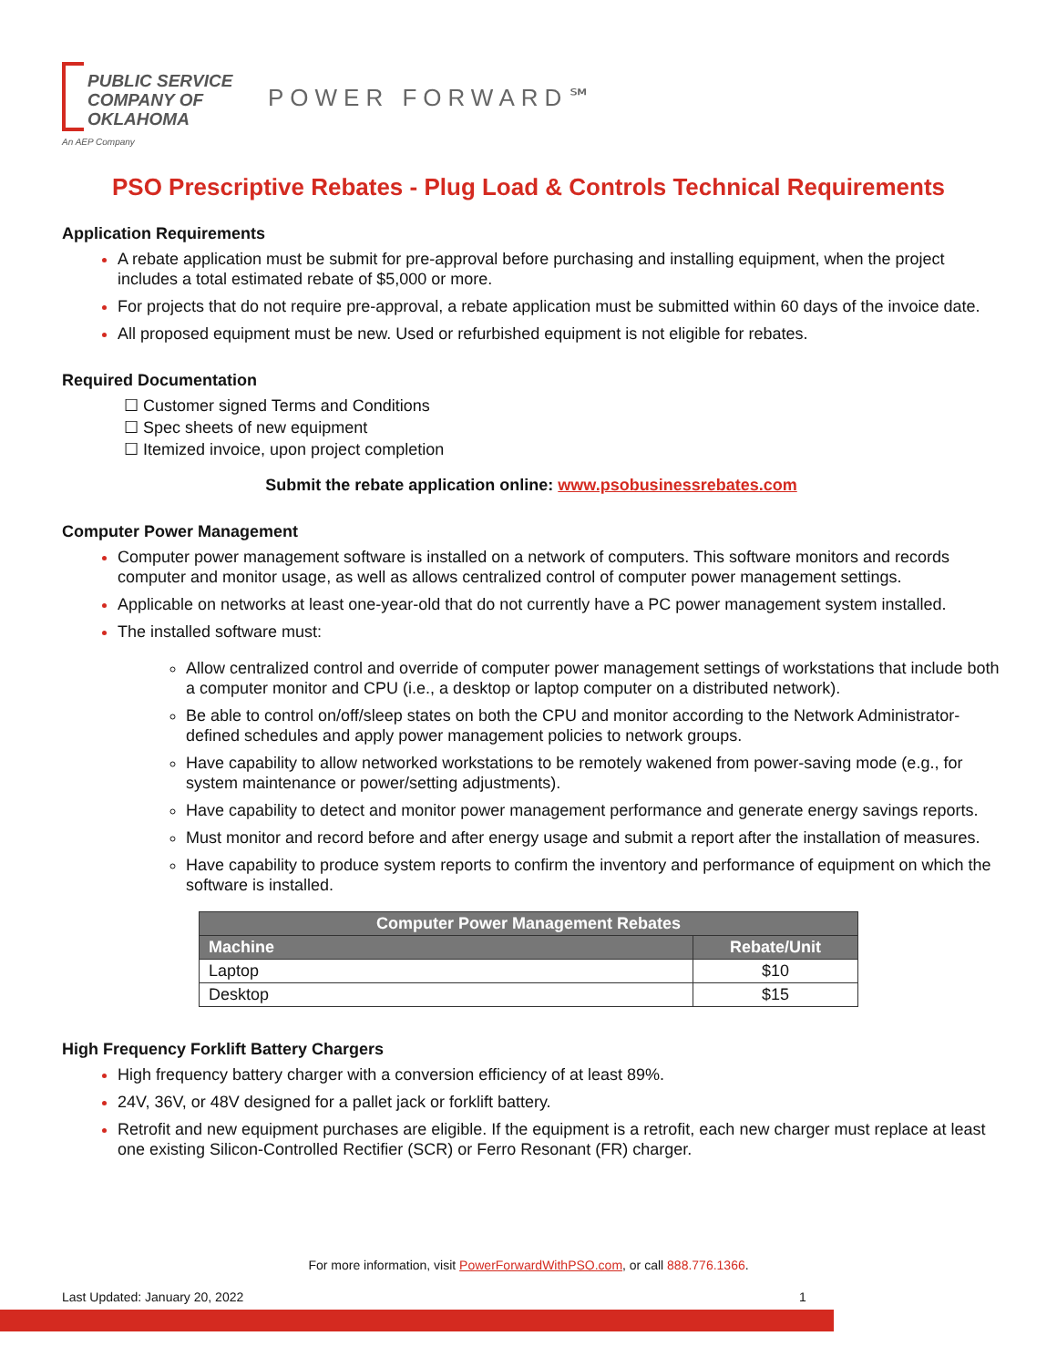PUBLIC SERVICE COMPANY OF OKLAHOMA
An AEP Company
POWER FORWARD℠
PSO Prescriptive Rebates - Plug Load & Controls Technical Requirements
Application Requirements
A rebate application must be submit for pre-approval before purchasing and installing equipment, when the project includes a total estimated rebate of $5,000 or more.
For projects that do not require pre-approval, a rebate application must be submitted within 60 days of the invoice date.
All proposed equipment must be new. Used or refurbished equipment is not eligible for rebates.
Required Documentation
☐ Customer signed Terms and Conditions
☐ Spec sheets of new equipment
☐ Itemized invoice, upon project completion
Submit the rebate application online: www.psobusinessrebates.com
Computer Power Management
Computer power management software is installed on a network of computers. This software monitors and records computer and monitor usage, as well as allows centralized control of computer power management settings.
Applicable on networks at least one-year-old that do not currently have a PC power management system installed.
The installed software must:
Allow centralized control and override of computer power management settings of workstations that include both a computer monitor and CPU (i.e., a desktop or laptop computer on a distributed network).
Be able to control on/off/sleep states on both the CPU and monitor according to the Network Administrator-defined schedules and apply power management policies to network groups.
Have capability to allow networked workstations to be remotely wakened from power-saving mode (e.g., for system maintenance or power/setting adjustments).
Have capability to detect and monitor power management performance and generate energy savings reports.
Must monitor and record before and after energy usage and submit a report after the installation of measures.
Have capability to produce system reports to confirm the inventory and performance of equipment on which the software is installed.
| Computer Power Management Rebates | |
| --- | --- |
| Machine | Rebate/Unit |
| Laptop | $10 |
| Desktop | $15 |
High Frequency Forklift Battery Chargers
High frequency battery charger with a conversion efficiency of at least 89%.
24V, 36V, or 48V designed for a pallet jack or forklift battery.
Retrofit and new equipment purchases are eligible. If the equipment is a retrofit, each new charger must replace at least one existing Silicon-Controlled Rectifier (SCR) or Ferro Resonant (FR) charger.
For more information, visit PowerForwardWithPSO.com, or call 888.776.1366.
Last Updated: January 20, 2022 1